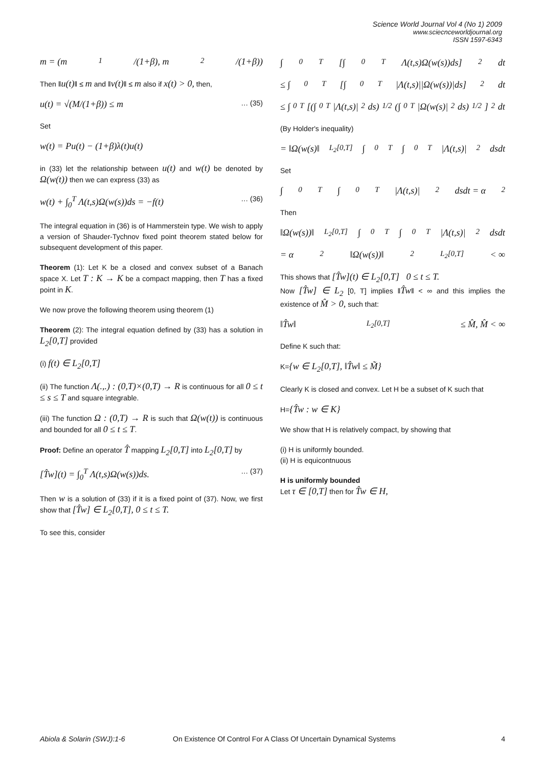Science World Journal Vol 4 (No 1) 2009
www.sciecnceworldjournal.org
ISSN 1597-6343
m = (m<sub>1</sub>/(1+β), m<sub>2</sub>/(1+β))
Then ‖u(t)‖ ≤ m and ‖v(t)‖ ≤ m also if x(t) > 0, then,
u(t) = √(M/(1+β)) ≤ m … (35)
Set
w(t) = Pu(t) − (1+β)λ(t)u(t)
in (33) let the relationship between u(t) and w(t) be denoted by Ω(w(t)) then we can express (33) as
w(t) + ∫<sub>0</sub><sup>T</sup> Λ(t,s)Ω(w(s))ds = −f(t) … (36)
The integral equation in (36) is of Hammerstein type. We wish to apply a version of Shauder-Tychnov fixed point theorem stated below for subsequent development of this paper.
Theorem (1): Let K be a closed and convex subset of a Banach space X. Let T : K → K be a compact mapping, then T has a fixed point in K.
We now prove the following theorem using theorem (1)
Theorem (2): The integral equation defined by (33) has a solution in L<sub>2</sub>[0,T] provided
(i) f(t) ∈ L<sub>2</sub>[0,T]
(ii) The function Λ(.,.) : (0,T)×(0,T) → R is continuous for all 0 ≤ t ≤ s ≤ T and square integrable.
(iii) The function Ω : (0,T) → R is such that Ω(w(t)) is continuous and bounded for all 0 ≤ t ≤ T.
Proof: Define an operator T̂ mapping L<sub>2</sub>[0,T] into L<sub>2</sub>[0,T] by
[T̂w](t) = ∫<sub>0</sub><sup>T</sup> Λ(t,s)Ω(w(s))ds. … (37)
Then w is a solution of (33) if it is a fixed point of (37). Now, we first show that [T̂w] ∈ L<sub>2</sub>[0,T], 0 ≤ t ≤ T.
To see this, consider
∫<sub>0</sub><sup>T</sup>[∫<sub>0</sub><sup>T</sup> Λ(t,s)Ω(w(s))ds]<sup>2</sup> dt
≤ ∫<sub>0</sub><sup>T</sup>[∫<sub>0</sub><sup>T</sup> |Λ(t,s)||Ω(w(s))|ds]<sup>2</sup> dt
≤ ∫<sub>0</sub><sup>T</sup>[(∫<sub>0</sub><sup>T</sup>|Λ(t,s)|<sup>2</sup>ds)<sup>1/2</sup>(∫<sub>0</sub><sup>T</sup>|Ω(w(s)|<sup>2</sup>ds)<sup>1/2</sup>]<sup>2</sup> dt
(By Holder's inequality)
= ‖Ω(w(s)‖<sub>L<sub>2</sub>[0,T]</sub> ∫<sub>0</sub><sup>T</sup>∫<sub>0</sub><sup>T</sup>|Λ(t,s)|<sup>2</sup>dsdt
Set
∫<sub>0</sub><sup>T</sup>∫<sub>0</sub><sup>T</sup>|Λ(t,s)|<sup>2</sup>dsdt = α<sup>2</sup>
Then
‖Ω(w(s))‖<sub>L<sub>2</sub>[0,T]</sub> ∫<sub>0</sub><sup>T</sup>∫<sub>0</sub><sup>T</sup>|Λ(t,s)|<sup>2</sup>dsdt
= α<sup>2</sup>‖Ω(w(s))‖<sup>2</sup><sub>L<sub>2</sub>[0,T]</sub> < ∞
This shows that [T̂w](t) ∈ L<sub>2</sub>[0,T] 0 ≤ t ≤ T.
Now [T̂w] ∈ L<sub>2</sub> [0, T] implies ‖T̂w‖ < ∞ and this implies the existence of M̂ > 0, such that:
‖T̂w‖<sub>L<sub>2</sub>[0,T]</sub> ≤ M̂, M̂ < ∞
Define K such that:
K={w ∈ L<sub>2</sub>[0,T], ‖T̂w‖ ≤ M̃}
Clearly K is closed and convex. Let H be a subset of K such that
H={T̂w : w ∈ K}
We show that H is relatively compact, by showing that
(i) H is uniformly bounded.
(ii) H is equicontnuous
H is uniformly bounded
Let τ ∈ [0,T] then for T̂w ∈ H,
Abiola & Solarin (SWJ):1-6 On Existence Of Control For A Class Of Uncertain Dynamical Systems 4